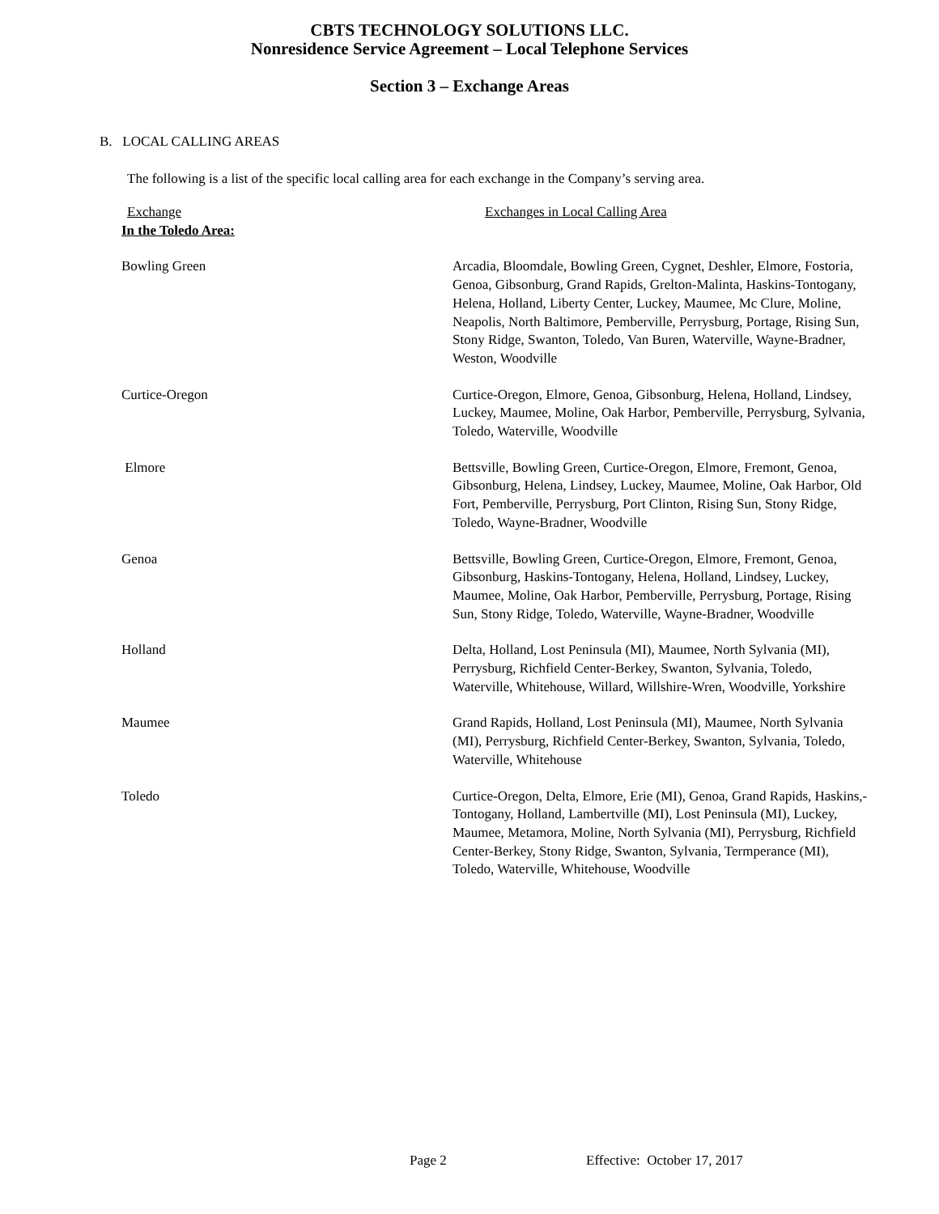CBTS TECHNOLOGY SOLUTIONS LLC.
Nonresidence Service Agreement – Local Telephone Services
Section 3 – Exchange Areas
B. LOCAL CALLING AREAS
The following is a list of the specific local calling area for each exchange in the Company’s serving area.
| Exchange | Exchanges in Local Calling Area |
| --- | --- |
| In the Toledo Area: | |
| Bowling Green | Arcadia, Bloomdale, Bowling Green, Cygnet, Deshler, Elmore, Fostoria, Genoa, Gibsonburg, Grand Rapids, Grelton-Malinta, Haskins-Tontogany, Helena, Holland, Liberty Center, Luckey, Maumee, Mc Clure, Moline, Neapolis, North Baltimore, Pemberville, Perrysburg, Portage, Rising Sun, Stony Ridge, Swanton, Toledo, Van Buren, Waterville, Wayne-Bradner, Weston, Woodville |
| Curtice-Oregon | Curtice-Oregon, Elmore, Genoa, Gibsonburg, Helena, Holland, Lindsey, Luckey, Maumee, Moline, Oak Harbor, Pemberville, Perrysburg, Sylvania, Toledo, Waterville, Woodville |
| Elmore | Bettsville, Bowling Green, Curtice-Oregon, Elmore, Fremont, Genoa, Gibsonburg, Helena, Lindsey, Luckey, Maumee, Moline, Oak Harbor, Old Fort, Pemberville, Perrysburg, Port Clinton, Rising Sun, Stony Ridge, Toledo, Wayne-Bradner, Woodville |
| Genoa | Bettsville, Bowling Green, Curtice-Oregon, Elmore, Fremont, Genoa, Gibsonburg, Haskins-Tontogany, Helena, Holland, Lindsey, Luckey, Maumee, Moline, Oak Harbor, Pemberville, Perrysburg, Portage, Rising Sun, Stony Ridge, Toledo, Waterville, Wayne-Bradner, Woodville |
| Holland | Delta, Holland, Lost Peninsula (MI), Maumee, North Sylvania (MI), Perrysburg, Richfield Center-Berkey, Swanton, Sylvania, Toledo, Waterville, Whitehouse, Willard, Willshire-Wren, Woodville, Yorkshire |
| Maumee | Grand Rapids, Holland, Lost Peninsula (MI), Maumee, North Sylvania (MI), Perrysburg, Richfield Center-Berkey, Swanton, Sylvania, Toledo, Waterville, Whitehouse |
| Toledo | Curtice-Oregon, Delta, Elmore, Erie (MI), Genoa, Grand Rapids, Haskins,-Tontogany, Holland, Lambertville (MI), Lost Peninsula (MI), Luckey, Maumee, Metamora, Moline, North Sylvania (MI), Perrysburg, Richfield Center-Berkey, Stony Ridge, Swanton, Sylvania, Termperance (MI), Toledo, Waterville, Whitehouse, Woodville |
Page 2 Effective: October 17, 2017